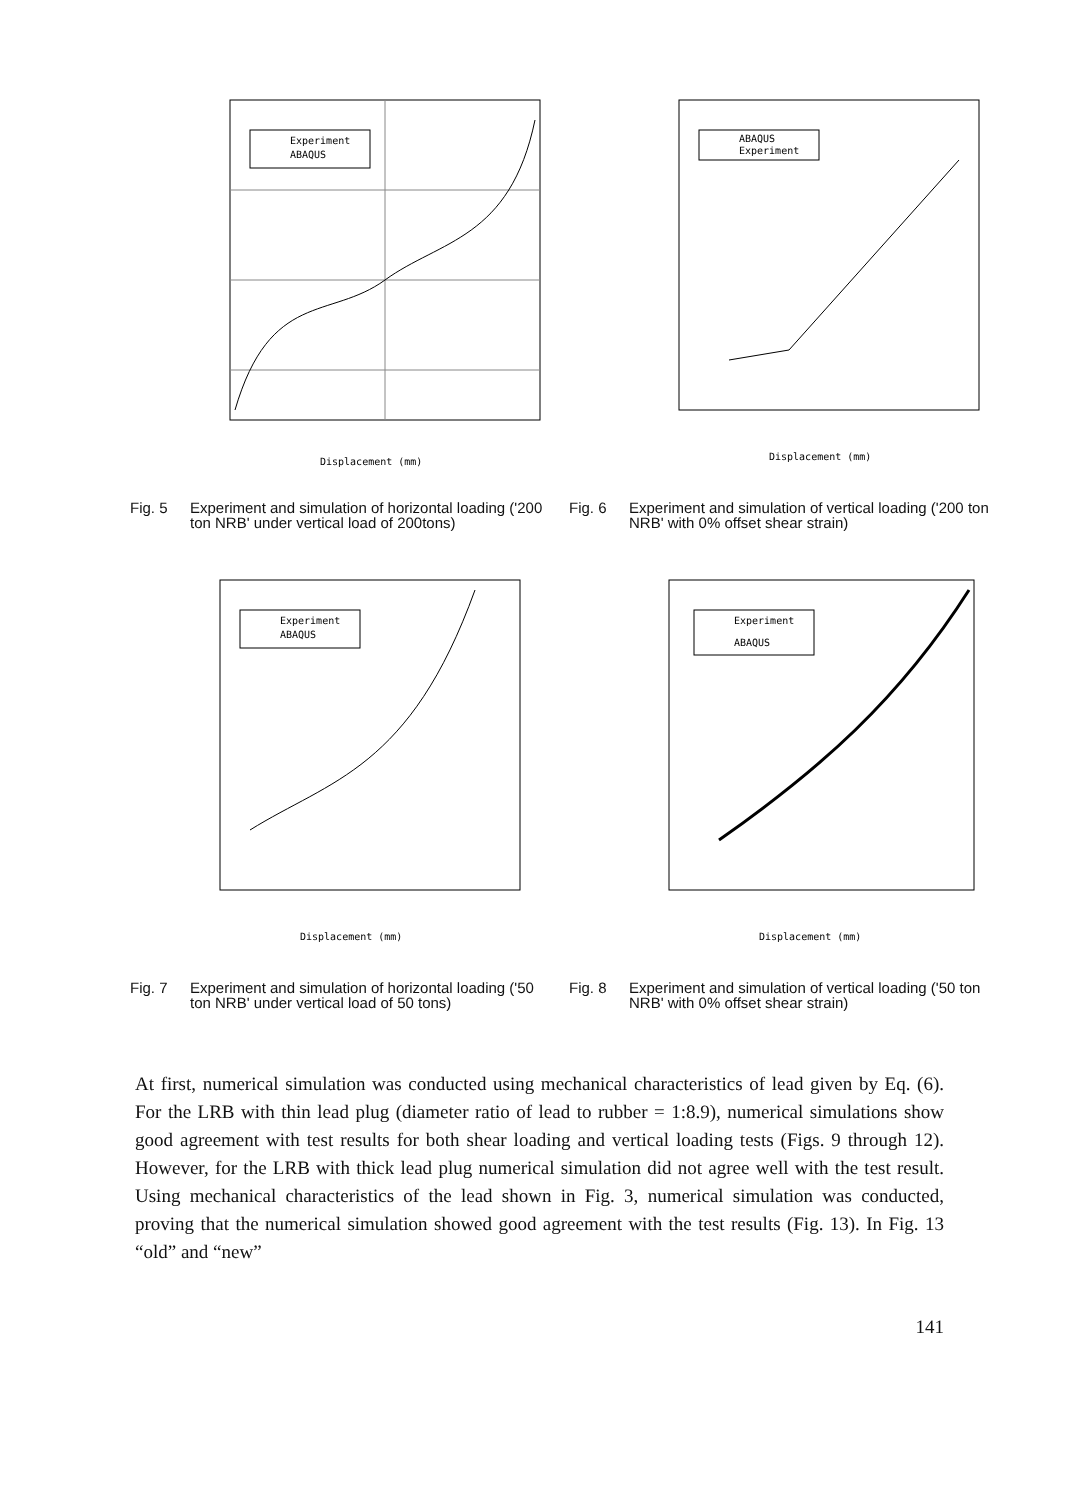Experiment
ABAQUS
Displacement (mm)
Fig. 5 Experiment and simulation of horizontal loading ('200 ton NRB' under vertical load of 200tons)
ABAQUS
Experiment
Displacement (mm)
Fig. 6 Experiment and simulation of vertical loading ('200 ton NRB' with 0% offset shear strain)
Experiment
ABAQUS
Displacement (mm)
Fig. 7 Experiment and simulation of horizontal loading ('50 ton NRB' under vertical load of 50 tons)
Experiment
ABAQUS
Displacement (mm)
Fig. 8 Experiment and simulation of vertical loading ('50 ton NRB' with 0% offset shear strain)
At first, numerical simulation was conducted using mechanical characteristics of lead given by Eq. (6). For the LRB with thin lead plug (diameter ratio of lead to rubber = 1:8.9), numerical simulations show good agreement with test results for both shear loading and vertical loading tests (Figs. 9 through 12). However, for the LRB with thick lead plug numerical simulation did not agree well with the test result. Using mechanical characteristics of the lead shown in Fig. 3, numerical simulation was conducted, proving that the numerical simulation showed good agreement with the test results (Fig. 13). In Fig. 13 “old” and “new”
141